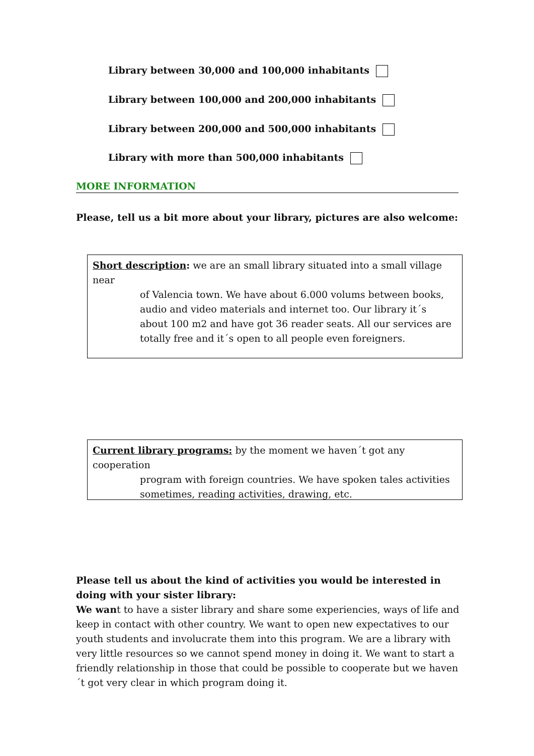Library between 30,000 and 100,000 inhabitants
Library between 100,000 and 200,000 inhabitants
Library between 200,000 and 500,000 inhabitants
Library with more than 500,000 inhabitants
MORE INFORMATION
Please, tell us a bit more about your library, pictures are also welcome:
Short description: we are an small library situated into a small village near
of Valencia town. We have about 6.000 volums between books, audio and video materials and internet too. Our library it´s about 100 m2 and have got 36 reader seats. All our services are totally free and it´s open to all people even foreigners.
Current library programs: by the moment we haven´t got any cooperation
program with foreign countries. We have spoken tales activities sometimes, reading activities, drawing, etc.
Please tell us about the kind of activities you would be interested in doing with your sister library:
We want to have a sister library and share some experiencies, ways of life and keep in contact with other country. We want to open new expectatives to our youth students and involucrate them into this program. We are a library with very little resources so we cannot spend money in doing it. We want to start a friendly relationship in those that could be possible to cooperate but we haven´t got very clear in which program doing it.